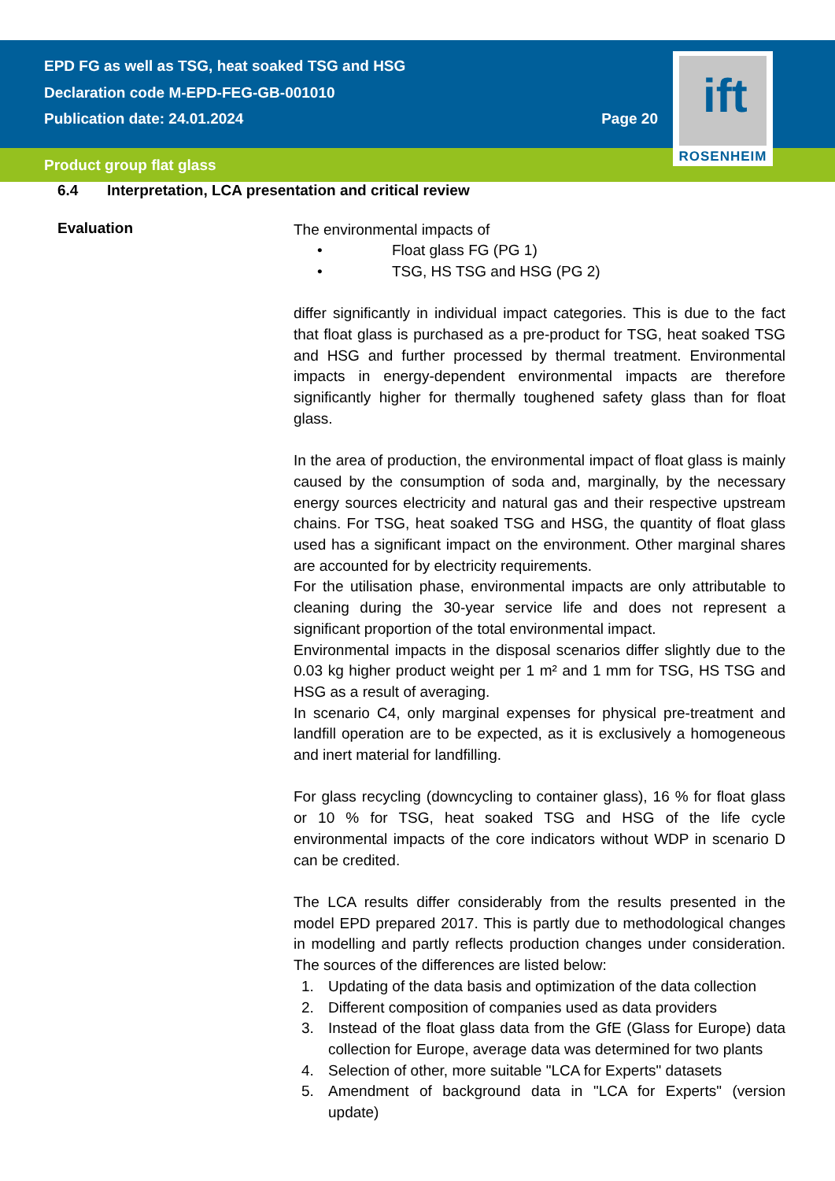ift
ROSENHEIM
EPD FG as well as TSG, heat soaked TSG and HSG
Declaration code M-EPD-FEG-GB-001010
Publication date: 24.01.2024 Page 20
Product group flat glass
6.4 Interpretation, LCA presentation and critical review
Evaluation
The environmental impacts of
• Float glass FG (PG 1)
• TSG, HS TSG and HSG (PG 2)
differ significantly in individual impact categories. This is due to the fact that float glass is purchased as a pre-product for TSG, heat soaked TSG and HSG and further processed by thermal treatment. Environmental impacts in energy-dependent environmental impacts are therefore significantly higher for thermally toughened safety glass than for float glass.
In the area of production, the environmental impact of float glass is mainly caused by the consumption of soda and, marginally, by the necessary energy sources electricity and natural gas and their respective upstream chains. For TSG, heat soaked TSG and HSG, the quantity of float glass used has a significant impact on the environment. Other marginal shares are accounted for by electricity requirements.
For the utilisation phase, environmental impacts are only attributable to cleaning during the 30-year service life and does not represent a significant proportion of the total environmental impact.
Environmental impacts in the disposal scenarios differ slightly due to the 0.03 kg higher product weight per 1 m² and 1 mm for TSG, HS TSG and HSG as a result of averaging.
In scenario C4, only marginal expenses for physical pre-treatment and landfill operation are to be expected, as it is exclusively a homogeneous and inert material for landfilling.
For glass recycling (downcycling to container glass), 16 % for float glass or 10 % for TSG, heat soaked TSG and HSG of the life cycle environmental impacts of the core indicators without WDP in scenario D can be credited.
The LCA results differ considerably from the results presented in the model EPD prepared 2017. This is partly due to methodological changes in modelling and partly reflects production changes under consideration. The sources of the differences are listed below:
1. Updating of the data basis and optimization of the data collection
2. Different composition of companies used as data providers
3. Instead of the float glass data from the GfE (Glass for Europe) data collection for Europe, average data was determined for two plants
4. Selection of other, more suitable "LCA for Experts" datasets
5. Amendment of background data in "LCA for Experts" (version update)